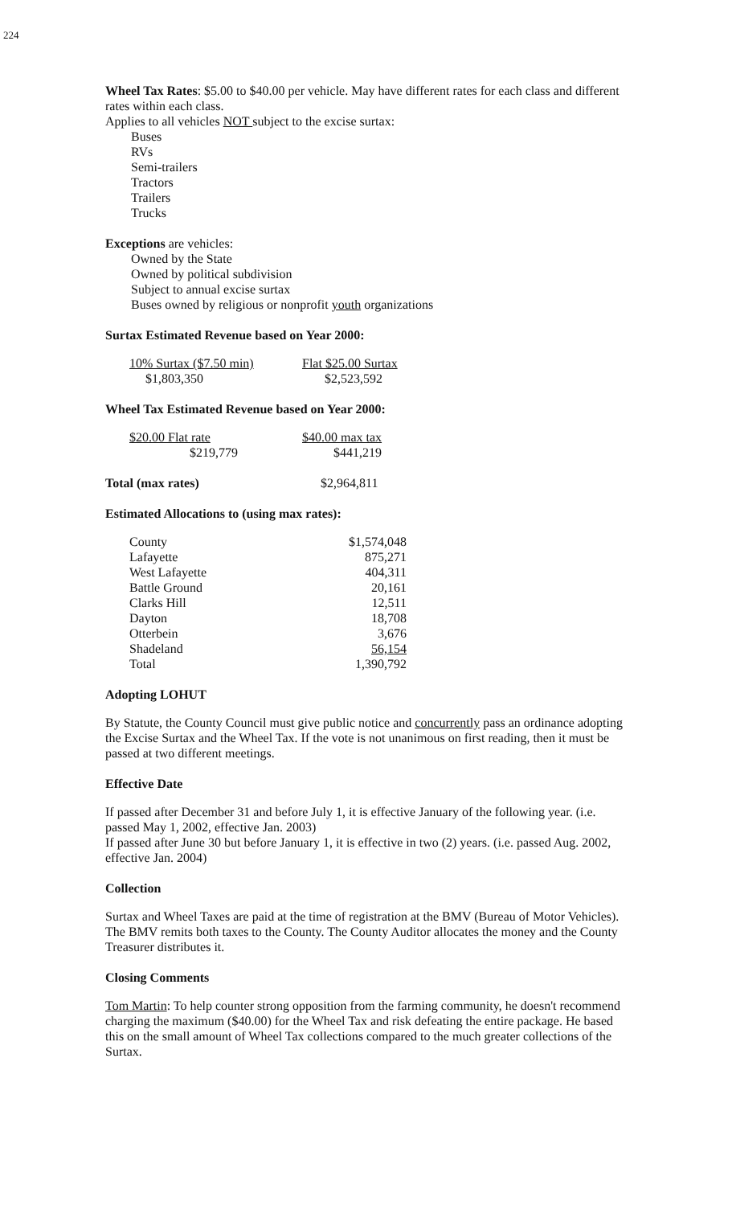224
Wheel Tax Rates: $5.00 to $40.00 per vehicle. May have different rates for each class and different rates within each class.
Applies to all vehicles NOT subject to the excise surtax:
Buses
RVs
Semi-trailers
Tractors
Trailers
Trucks
Exceptions are vehicles:
Owned by the State
Owned by political subdivision
Subject to annual excise surtax
Buses owned by religious or nonprofit youth organizations
Surtax Estimated Revenue based on Year 2000:
| 10% Surtax ($7.50 min) | Flat $25.00 Surtax |
| $1,803,350 | $2,523,592 |
Wheel Tax Estimated Revenue based on Year 2000:
| $20.00 Flat rate | | $40.00 max tax |
| $219,779 | | $441,219 |
| Total (max rates) | $2,964,811 |
Estimated Allocations to (using max rates):
| County | $1,574,048 |
| Lafayette | 875,271 |
| West Lafayette | 404,311 |
| Battle Ground | 20,161 |
| Clarks Hill | 12,511 |
| Dayton | 18,708 |
| Otterbein | 3,676 |
| Shadeland | 56,154 |
| Total | 1,390,792 |
Adopting LOHUT
By Statute, the County Council must give public notice and concurrently pass an ordinance adopting the Excise Surtax and the Wheel Tax. If the vote is not unanimous on first reading, then it must be passed at two different meetings.
Effective Date
If passed after December 31 and before July 1, it is effective January of the following year. (i.e. passed May 1, 2002, effective Jan. 2003)
If passed after June 30 but before January 1, it is effective in two (2) years. (i.e. passed Aug. 2002, effective Jan. 2004)
Collection
Surtax and Wheel Taxes are paid at the time of registration at the BMV (Bureau of Motor Vehicles). The BMV remits both taxes to the County. The County Auditor allocates the money and the County Treasurer distributes it.
Closing Comments
Tom Martin: To help counter strong opposition from the farming community, he doesn't recommend charging the maximum ($40.00) for the Wheel Tax and risk defeating the entire package. He based this on the small amount of Wheel Tax collections compared to the much greater collections of the Surtax.